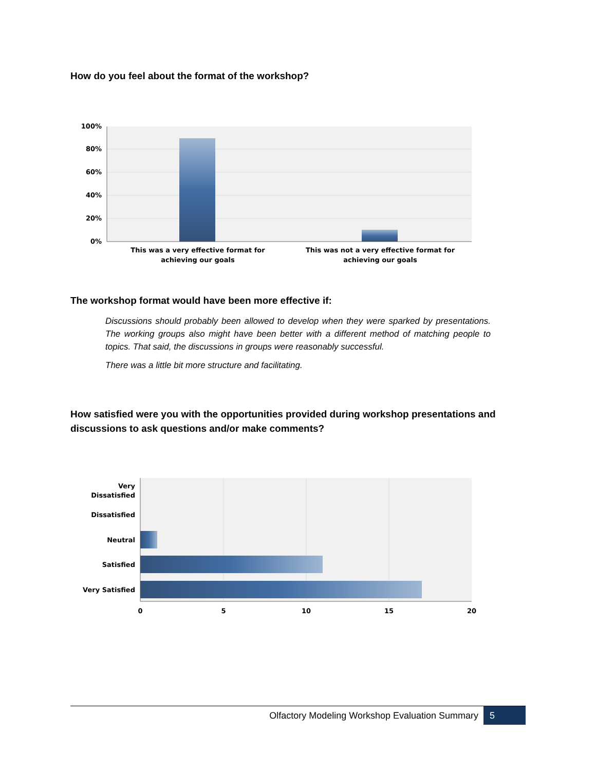How do you feel about the format of the workshop?
100%
80%
60%
40%
20%
0%
This was a very effective format for
achieving our goals
This was not a very effective format for
achieving our goals
The workshop format would have been more effective if:
Discussions should probably been allowed to develop when they were sparked by presentations. The working groups also might have been better with a different method of matching people to topics. That said, the discussions in groups were reasonably successful.
There was a little bit more structure and facilitating.
How satisfied were you with the opportunities provided during workshop presentations and discussions to ask questions and/or make comments?
Very
Dissatisfied
Dissatisfied
Neutral
Satisfied
Very Satisfied
0
5
10
15
20
Olfactory Modeling Workshop Evaluation Summary 5